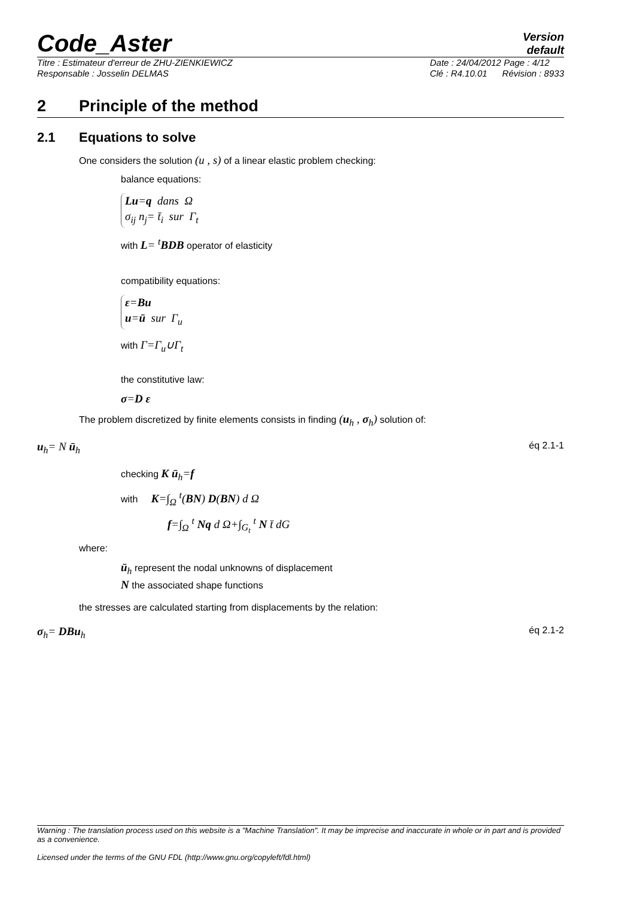Code_Aster
Version
default
Titre : Estimateur d'erreur de ZHU-ZIENKIEWICZ
Responsable : Josselin DELMAS
Date : 24/04/2012 Page : 4/12
Clé : R4.10.01 Révision : 8933
2 Principle of the method
2.1 Equations to solve
One considers the solution (u , s) of a linear elastic problem checking:
balance equations:
Lu=q dans Ω
σ<sub>ij</sub> n<sub>j</sub>= t̄<sub>i</sub> sur Γ<sub>t</sub>
with L= <sup>t</sup>BDB operator of elasticity
compatibility equations:
ε=Bu
u=ū sur Γ<sub>u</sub>
with Γ=Γ<sub>u</sub>∪Γ<sub>t</sub>
the constitutive law:
σ=D ε
The problem discretized by finite elements consists in finding (u<sub>h</sub> , σ<sub>h</sub>) solution of:
u<sub>h</sub>= N ū<sub>h</sub> éq 2.1-1
checking K ū<sub>h</sub>=f
with K=∫<sub>Ω</sub> <sup>t</sup>(BN) D(BN) d Ω
f=∫<sub>Ω</sub> <sup>t</sup> Nq d Ω+∫<sub>G<sub>t</sub></sub> <sup>t</sup> N t̄ dG
where:
ū<sub>h</sub> represent the nodal unknowns of displacement
N the associated shape functions
the stresses are calculated starting from displacements by the relation:
σ<sub>h</sub>= DBu<sub>h</sub> éq 2.1-2
Warning : The translation process used on this website is a "Machine Translation". It may be imprecise and inaccurate in whole or in part and is provided as a convenience.
Licensed under the terms of the GNU FDL (http://www.gnu.org/copyleft/fdl.html)